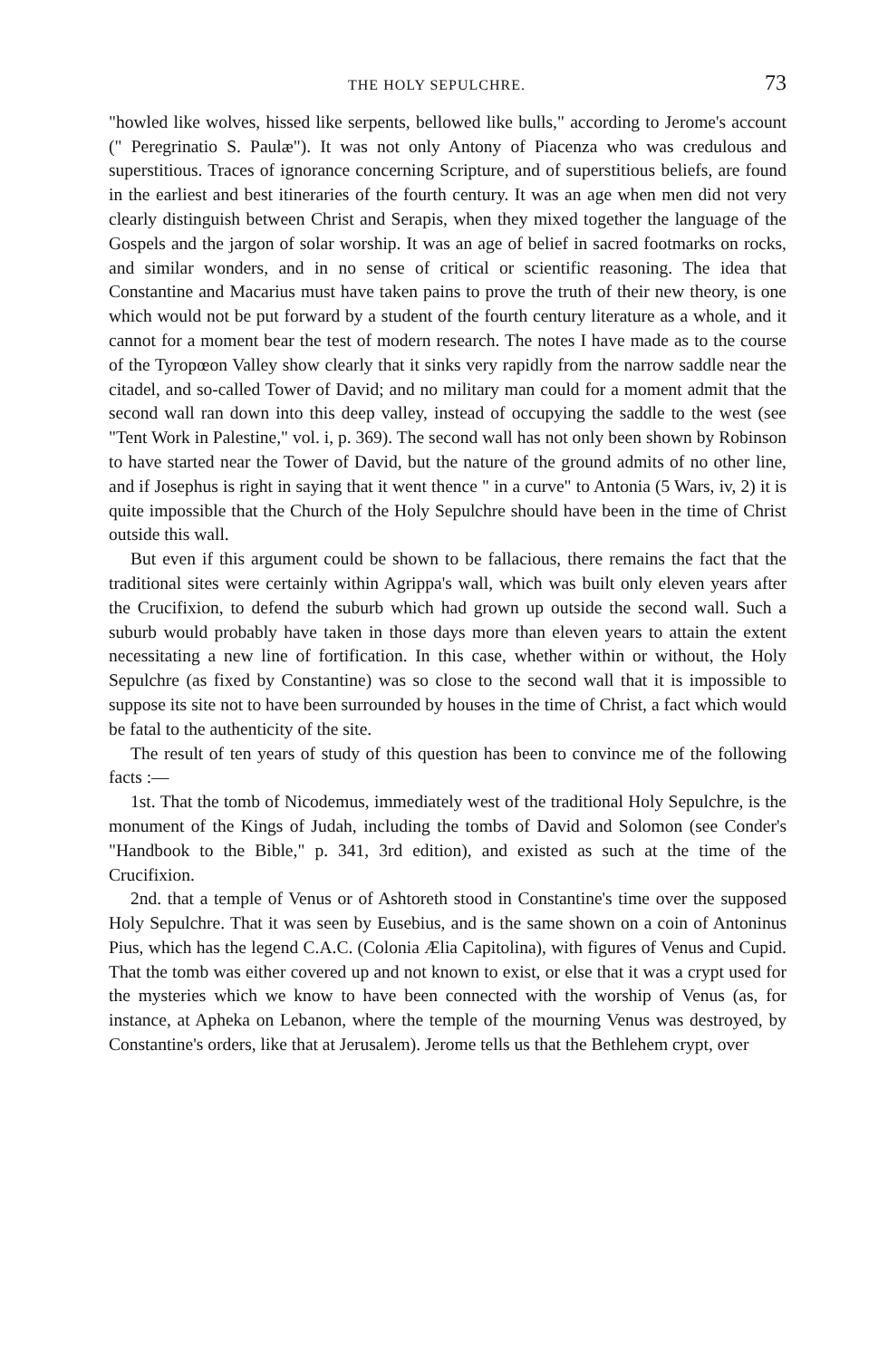THE HOLY SEPULCHRE. 73
"howled like wolves, hissed like serpents, bellowed like bulls," according to Jerome's account (" Peregrinatio S. Paulæ"). It was not only Antony of Piacenza who was credulous and superstitious. Traces of ignorance concerning Scripture, and of superstitious beliefs, are found in the earliest and best itineraries of the fourth century. It was an age when men did not very clearly distinguish between Christ and Serapis, when they mixed together the language of the Gospels and the jargon of solar worship. It was an age of belief in sacred footmarks on rocks, and similar wonders, and in no sense of critical or scientific reasoning. The idea that Constantine and Macarius must have taken pains to prove the truth of their new theory, is one which would not be put forward by a student of the fourth century literature as a whole, and it cannot for a moment bear the test of modern research. The notes I have made as to the course of the Tyropœon Valley show clearly that it sinks very rapidly from the narrow saddle near the citadel, and so-called Tower of David; and no military man could for a moment admit that the second wall ran down into this deep valley, instead of occupying the saddle to the west (see "Tent Work in Palestine," vol. i, p. 369). The second wall has not only been shown by Robinson to have started near the Tower of David, but the nature of the ground admits of no other line, and if Josephus is right in saying that it went thence " in a curve" to Antonia (5 Wars, iv, 2) it is quite impossible that the Church of the Holy Sepulchre should have been in the time of Christ outside this wall.
But even if this argument could be shown to be fallacious, there remains the fact that the traditional sites were certainly within Agrippa's wall, which was built only eleven years after the Crucifixion, to defend the suburb which had grown up outside the second wall. Such a suburb would probably have taken in those days more than eleven years to attain the extent necessitating a new line of fortification. In this case, whether within or without, the Holy Sepulchre (as fixed by Constantine) was so close to the second wall that it is impossible to suppose its site not to have been surrounded by houses in the time of Christ, a fact which would be fatal to the authenticity of the site.
The result of ten years of study of this question has been to convince me of the following facts :—
1st. That the tomb of Nicodemus, immediately west of the traditional Holy Sepulchre, is the monument of the Kings of Judah, including the tombs of David and Solomon (see Conder's "Handbook to the Bible," p. 341, 3rd edition), and existed as such at the time of the Crucifixion.
2nd. that a temple of Venus or of Ashtoreth stood in Constantine's time over the supposed Holy Sepulchre. That it was seen by Eusebius, and is the same shown on a coin of Antoninus Pius, which has the legend C.A.C. (Colonia Ælia Capitolina), with figures of Venus and Cupid. That the tomb was either covered up and not known to exist, or else that it was a crypt used for the mysteries which we know to have been connected with the worship of Venus (as, for instance, at Apheka on Lebanon, where the temple of the mourning Venus was destroyed, by Constantine's orders, like that at Jerusalem). Jerome tells us that the Bethlehem crypt, over